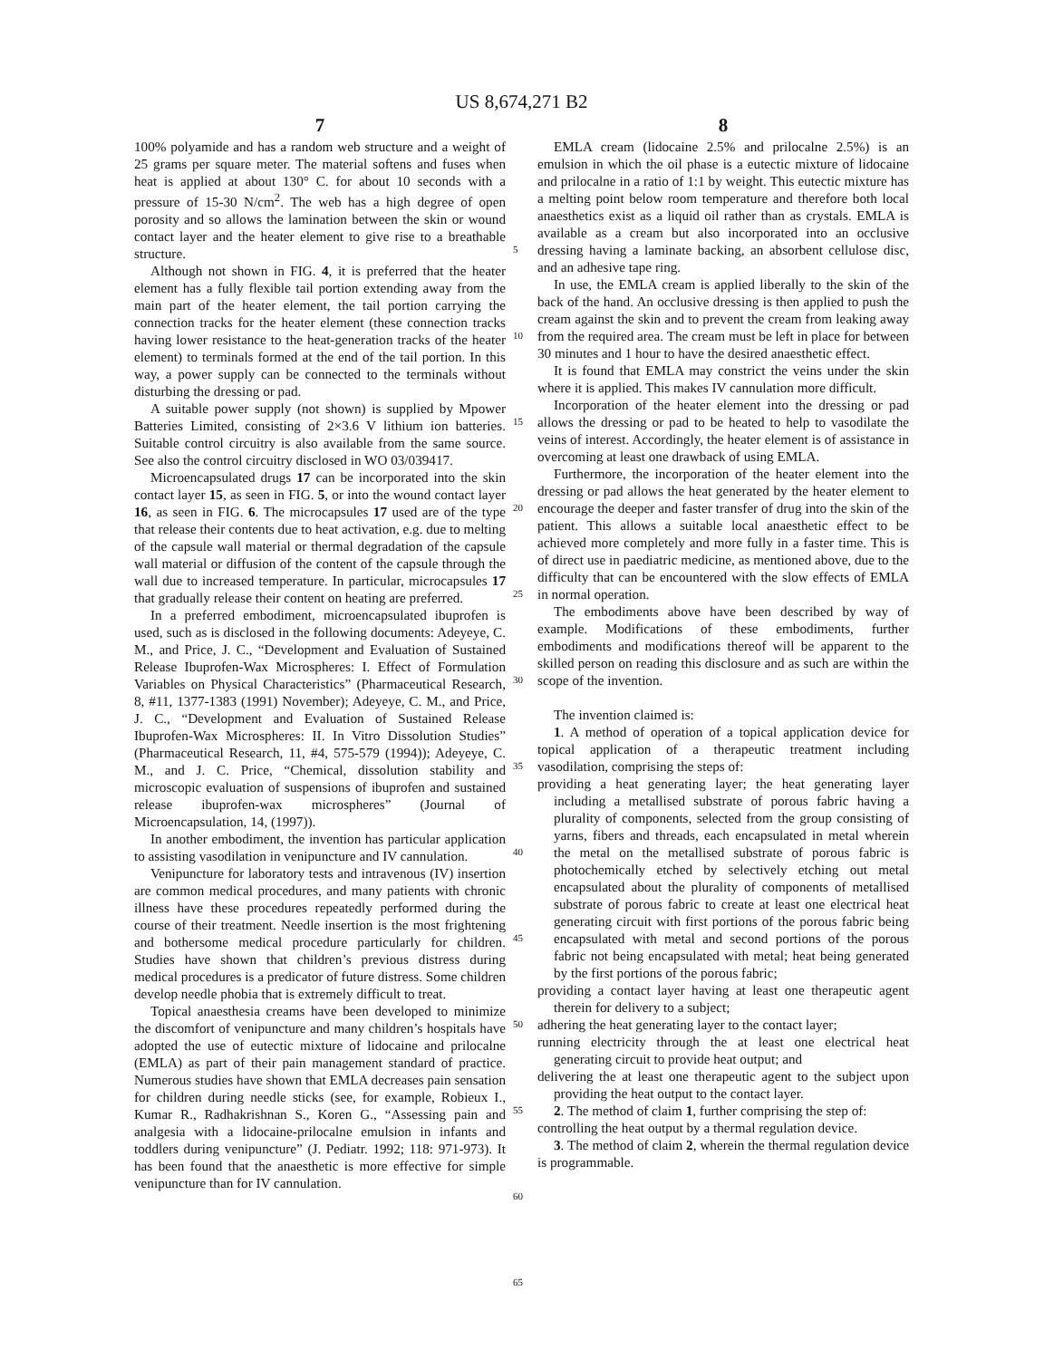US 8,674,271 B2
7
100% polyamide and has a random web structure and a weight of 25 grams per square meter. The material softens and fuses when heat is applied at about 130° C. for about 10 seconds with a pressure of 15-30 N/cm<sup>2</sup>. The web has a high degree of open porosity and so allows the lamination between the skin or wound contact layer and the heater element to give rise to a breathable structure.
Although not shown in FIG. 4, it is preferred that the heater element has a fully flexible tail portion extending away from the main part of the heater element, the tail portion carrying the connection tracks for the heater element (these connection tracks having lower resistance to the heat-generation tracks of the heater element) to terminals formed at the end of the tail portion. In this way, a power supply can be connected to the terminals without disturbing the dressing or pad.
A suitable power supply (not shown) is supplied by Mpower Batteries Limited, consisting of 2×3.6 V lithium ion batteries. Suitable control circuitry is also available from the same source. See also the control circuitry disclosed in WO 03/039417.
Microencapsulated drugs 17 can be incorporated into the skin contact layer 15, as seen in FIG. 5, or into the wound contact layer 16, as seen in FIG. 6. The microcapsules 17 used are of the type that release their contents due to heat activation, e.g. due to melting of the capsule wall material or thermal degradation of the capsule wall material or diffusion of the content of the capsule through the wall due to increased temperature. In particular, microcapsules 17 that gradually release their content on heating are preferred.
In a preferred embodiment, microencapsulated ibuprofen is used, such as is disclosed in the following documents: Adeyeye, C. M., and Price, J. C., “Development and Evaluation of Sustained Release Ibuprofen-Wax Microspheres: I. Effect of Formulation Variables on Physical Characteristics” (Pharmaceutical Research, 8, #11, 1377-1383 (1991) November); Adeyeye, C. M., and Price, J. C., “Development and Evaluation of Sustained Release Ibuprofen-Wax Microspheres: II. In Vitro Dissolution Studies” (Pharmaceutical Research, 11, #4, 575-579 (1994)); Adeyeye, C. M., and J. C. Price, “Chemical, dissolution stability and microscopic evaluation of suspensions of ibuprofen and sustained release ibuprofen-wax microspheres” (Journal of Microencapsulation, 14, (1997)).
In another embodiment, the invention has particular application to assisting vasodilation in venipuncture and IV cannulation.
Venipuncture for laboratory tests and intravenous (IV) insertion are common medical procedures, and many patients with chronic illness have these procedures repeatedly performed during the course of their treatment. Needle insertion is the most frightening and bothersome medical procedure particularly for children. Studies have shown that children’s previous distress during medical procedures is a predicator of future distress. Some children develop needle phobia that is extremely difficult to treat.
Topical anaesthesia creams have been developed to minimize the discomfort of venipuncture and many children’s hospitals have adopted the use of eutectic mixture of lidocaine and prilocalne (EMLA) as part of their pain management standard of practice. Numerous studies have shown that EMLA decreases pain sensation for children during needle sticks (see, for example, Robieux I., Kumar R., Radhakrishnan S., Koren G., “Assessing pain and analgesia with a lidocaine-prilocalne emulsion in infants and toddlers during venipuncture” (J. Pediatr. 1992; 118: 971-973). It has been found that the anaesthetic is more effective for simple venipuncture than for IV cannulation.
5
10
15
20
25
30
35
40
45
50
55
60
65
8
EMLA cream (lidocaine 2.5% and prilocalne 2.5%) is an emulsion in which the oil phase is a eutectic mixture of lidocaine and prilocalne in a ratio of 1:1 by weight. This eutectic mixture has a melting point below room temperature and therefore both local anaesthetics exist as a liquid oil rather than as crystals. EMLA is available as a cream but also incorporated into an occlusive dressing having a laminate backing, an absorbent cellulose disc, and an adhesive tape ring.
In use, the EMLA cream is applied liberally to the skin of the back of the hand. An occlusive dressing is then applied to push the cream against the skin and to prevent the cream from leaking away from the required area. The cream must be left in place for between 30 minutes and 1 hour to have the desired anaesthetic effect.
It is found that EMLA may constrict the veins under the skin where it is applied. This makes IV cannulation more difficult.
Incorporation of the heater element into the dressing or pad allows the dressing or pad to be heated to help to vasodilate the veins of interest. Accordingly, the heater element is of assistance in overcoming at least one drawback of using EMLA.
Furthermore, the incorporation of the heater element into the dressing or pad allows the heat generated by the heater element to encourage the deeper and faster transfer of drug into the skin of the patient. This allows a suitable local anaesthetic effect to be achieved more completely and more fully in a faster time. This is of direct use in paediatric medicine, as mentioned above, due to the difficulty that can be encountered with the slow effects of EMLA in normal operation.
The embodiments above have been described by way of example. Modifications of these embodiments, further embodiments and modifications thereof will be apparent to the skilled person on reading this disclosure and as such are within the scope of the invention.
The invention claimed is:
1. A method of operation of a topical application device for topical application of a therapeutic treatment including vasodilation, comprising the steps of:
providing a heat generating layer; the heat generating layer including a metallised substrate of porous fabric having a plurality of components, selected from the group consisting of yarns, fibers and threads, each encapsulated in metal wherein the metal on the metallised substrate of porous fabric is photochemically etched by selectively etching out metal encapsulated about the plurality of components of metallised substrate of porous fabric to create at least one electrical heat generating circuit with first portions of the porous fabric being encapsulated with metal and second portions of the porous fabric not being encapsulated with metal; heat being generated by the first portions of the porous fabric;
providing a contact layer having at least one therapeutic agent therein for delivery to a subject;
adhering the heat generating layer to the contact layer;
running electricity through the at least one electrical heat generating circuit to provide heat output; and
delivering the at least one therapeutic agent to the subject upon providing the heat output to the contact layer.
2. The method of claim 1, further comprising the step of:
controlling the heat output by a thermal regulation device.
3. The method of claim 2, wherein the thermal regulation device is programmable.